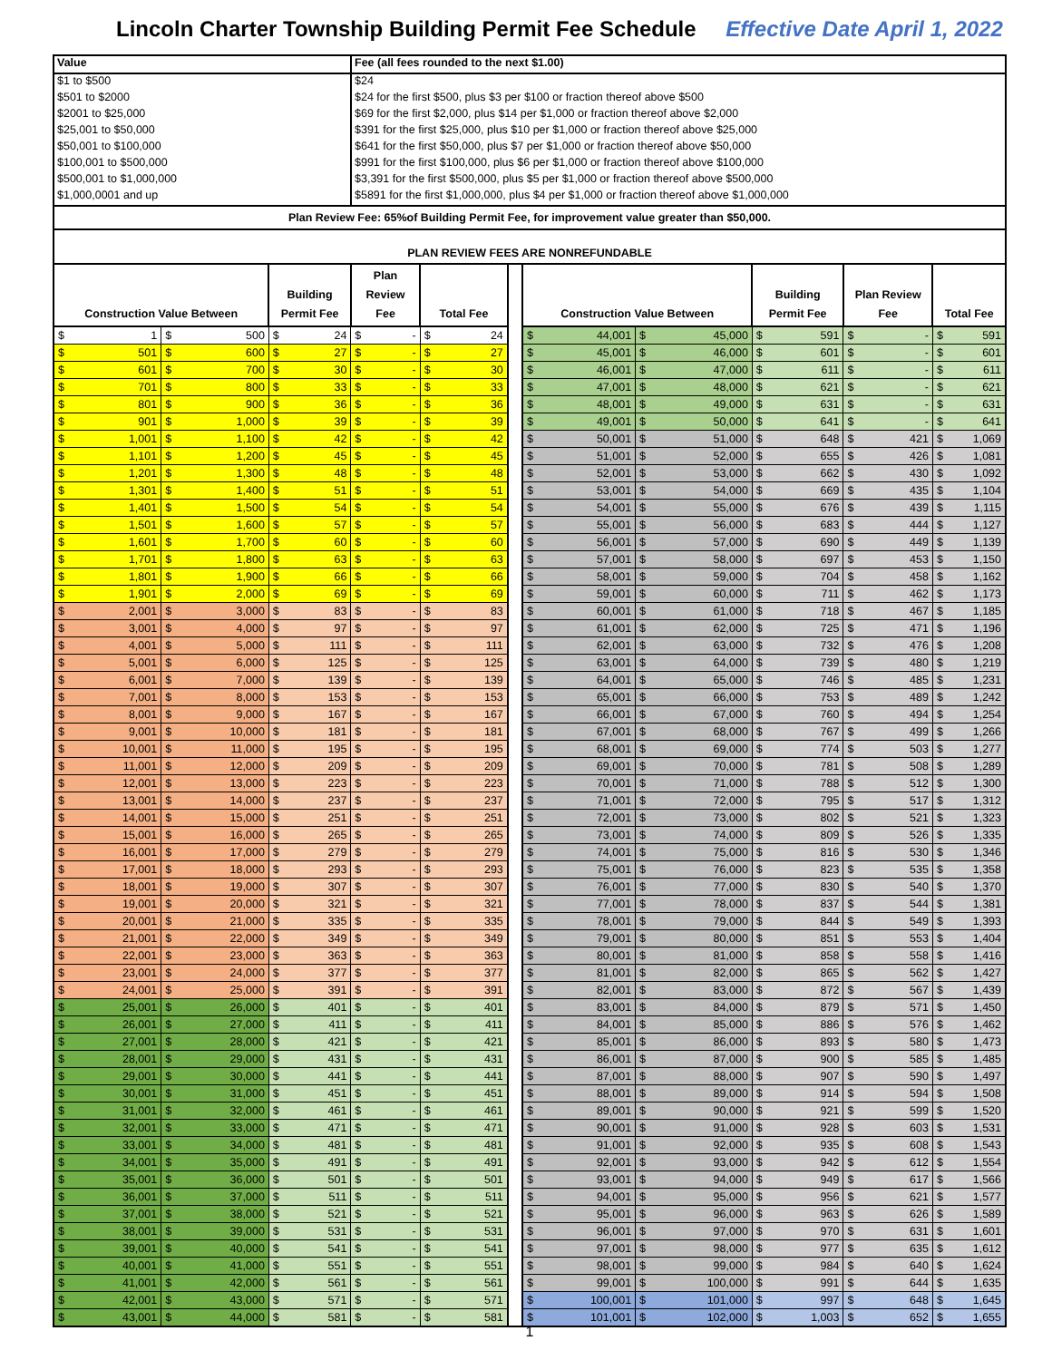Lincoln Charter Township Building Permit Fee Schedule Effective Date April 1, 2022
| Value | Fee (all fees rounded to the next $1.00) |
| $1 to $500 | $24 |
| $501 to $2000 | $24 for the first $500, plus $3 per $100 or fraction thereof above $500 |
| $2001 to $25,000 | $69 for the first $2,000, plus $14 per $1,000 or fraction thereof above $2,000 |
| $25,001 to $50,000 | $391 for the first $25,000, plus $10 per $1,000 or fraction thereof above $25,000 |
| $50,001 to $100,000 | $641 for the first $50,000, plus $7 per $1,000 or fraction thereof above $50,000 |
| $100,001 to $500,000 | $991 for the first $100,000, plus $6 per $1,000 or fraction thereof above $100,000 |
| $500,001 to $1,000,000 | $3,391 for the first $500,000, plus $5 per $1,000 or fraction thereof above $500,000 |
| $1,000,0001 and up | $5891 for the first $1,000,000, plus $4 per $1,000 or fraction thereof above $1,000,000 |
Plan Review Fee: 65%of Building Permit Fee, for improvement value greater than $50,000.
PLAN REVIEW FEES ARE NONREFUNDABLE
| Construction Value Between | | Building Permit Fee | Plan Review Fee | Total Fee | | Construction Value Between | | Building Permit Fee | Plan Review Fee | Total Fee |
| $ 1 | $ 500 | $ 24 | $ - | $ 24 | | $ 44,001 | $ 45,000 | $ 591 | $ - | $ 591 |
| $ 501 | $ 600 | $ 27 | $ - | $ 27 | | $ 45,001 | $ 46,000 | $ 601 | $ - | $ 601 |
| $ 601 | $ 700 | $ 30 | $ - | $ 30 | | $ 46,001 | $ 47,000 | $ 611 | $ - | $ 611 |
| $ 701 | $ 800 | $ 33 | $ - | $ 33 | | $ 47,001 | $ 48,000 | $ 621 | $ - | $ 621 |
| $ 801 | $ 900 | $ 36 | $ - | $ 36 | | $ 48,001 | $ 49,000 | $ 631 | $ - | $ 631 |
| $ 901 | $ 1,000 | $ 39 | $ - | $ 39 | | $ 49,001 | $ 50,000 | $ 641 | $ - | $ 641 |
| $ 1,001 | $ 1,100 | $ 42 | $ - | $ 42 | | $ 50,001 | $ 51,000 | $ 648 | $ 421 | $ 1,069 |
| $ 1,101 | $ 1,200 | $ 45 | $ - | $ 45 | | $ 51,001 | $ 52,000 | $ 655 | $ 426 | $ 1,081 |
| $ 1,201 | $ 1,300 | $ 48 | $ - | $ 48 | | $ 52,001 | $ 53,000 | $ 662 | $ 430 | $ 1,092 |
| $ 1,301 | $ 1,400 | $ 51 | $ - | $ 51 | | $ 53,001 | $ 54,000 | $ 669 | $ 435 | $ 1,104 |
| $ 1,401 | $ 1,500 | $ 54 | $ - | $ 54 | | $ 54,001 | $ 55,000 | $ 676 | $ 439 | $ 1,115 |
| $ 1,501 | $ 1,600 | $ 57 | $ - | $ 57 | | $ 55,001 | $ 56,000 | $ 683 | $ 444 | $ 1,127 |
| $ 1,601 | $ 1,700 | $ 60 | $ - | $ 60 | | $ 56,001 | $ 57,000 | $ 690 | $ 449 | $ 1,139 |
| $ 1,701 | $ 1,800 | $ 63 | $ - | $ 63 | | $ 57,001 | $ 58,000 | $ 697 | $ 453 | $ 1,150 |
| $ 1,801 | $ 1,900 | $ 66 | $ - | $ 66 | | $ 58,001 | $ 59,000 | $ 704 | $ 458 | $ 1,162 |
| $ 1,901 | $ 2,000 | $ 69 | $ - | $ 69 | | $ 59,001 | $ 60,000 | $ 711 | $ 462 | $ 1,173 |
| $ 2,001 | $ 3,000 | $ 83 | $ - | $ 83 | | $ 60,001 | $ 61,000 | $ 718 | $ 467 | $ 1,185 |
| $ 3,001 | $ 4,000 | $ 97 | $ - | $ 97 | | $ 61,001 | $ 62,000 | $ 725 | $ 471 | $ 1,196 |
| $ 4,001 | $ 5,000 | $ 111 | $ - | $ 111 | | $ 62,001 | $ 63,000 | $ 732 | $ 476 | $ 1,208 |
| $ 5,001 | $ 6,000 | $ 125 | $ - | $ 125 | | $ 63,001 | $ 64,000 | $ 739 | $ 480 | $ 1,219 |
| $ 6,001 | $ 7,000 | $ 139 | $ - | $ 139 | | $ 64,001 | $ 65,000 | $ 746 | $ 485 | $ 1,231 |
| $ 7,001 | $ 8,000 | $ 153 | $ - | $ 153 | | $ 65,001 | $ 66,000 | $ 753 | $ 489 | $ 1,242 |
| $ 8,001 | $ 9,000 | $ 167 | $ - | $ 167 | | $ 66,001 | $ 67,000 | $ 760 | $ 494 | $ 1,254 |
| $ 9,001 | $ 10,000 | $ 181 | $ - | $ 181 | | $ 67,001 | $ 68,000 | $ 767 | $ 499 | $ 1,266 |
| $ 10,001 | $ 11,000 | $ 195 | $ - | $ 195 | | $ 68,001 | $ 69,000 | $ 774 | $ 503 | $ 1,277 |
| $ 11,001 | $ 12,000 | $ 209 | $ - | $ 209 | | $ 69,001 | $ 70,000 | $ 781 | $ 508 | $ 1,289 |
| $ 12,001 | $ 13,000 | $ 223 | $ - | $ 223 | | $ 70,001 | $ 71,000 | $ 788 | $ 512 | $ 1,300 |
| $ 13,001 | $ 14,000 | $ 237 | $ - | $ 237 | | $ 71,001 | $ 72,000 | $ 795 | $ 517 | $ 1,312 |
| $ 14,001 | $ 15,000 | $ 251 | $ - | $ 251 | | $ 72,001 | $ 73,000 | $ 802 | $ 521 | $ 1,323 |
| $ 15,001 | $ 16,000 | $ 265 | $ - | $ 265 | | $ 73,001 | $ 74,000 | $ 809 | $ 526 | $ 1,335 |
| $ 16,001 | $ 17,000 | $ 279 | $ - | $ 279 | | $ 74,001 | $ 75,000 | $ 816 | $ 530 | $ 1,346 |
| $ 17,001 | $ 18,000 | $ 293 | $ - | $ 293 | | $ 75,001 | $ 76,000 | $ 823 | $ 535 | $ 1,358 |
| $ 18,001 | $ 19,000 | $ 307 | $ - | $ 307 | | $ 76,001 | $ 77,000 | $ 830 | $ 540 | $ 1,370 |
| $ 19,001 | $ 20,000 | $ 321 | $ - | $ 321 | | $ 77,001 | $ 78,000 | $ 837 | $ 544 | $ 1,381 |
| $ 20,001 | $ 21,000 | $ 335 | $ - | $ 335 | | $ 78,001 | $ 79,000 | $ 844 | $ 549 | $ 1,393 |
| $ 21,001 | $ 22,000 | $ 349 | $ - | $ 349 | | $ 79,001 | $ 80,000 | $ 851 | $ 553 | $ 1,404 |
| $ 22,001 | $ 23,000 | $ 363 | $ - | $ 363 | | $ 80,001 | $ 81,000 | $ 858 | $ 558 | $ 1,416 |
| $ 23,001 | $ 24,000 | $ 377 | $ - | $ 377 | | $ 81,001 | $ 82,000 | $ 865 | $ 562 | $ 1,427 |
| $ 24,001 | $ 25,000 | $ 391 | $ - | $ 391 | | $ 82,001 | $ 83,000 | $ 872 | $ 567 | $ 1,439 |
| $ 25,001 | $ 26,000 | $ 401 | $ - | $ 401 | | $ 83,001 | $ 84,000 | $ 879 | $ 571 | $ 1,450 |
| $ 26,001 | $ 27,000 | $ 411 | $ - | $ 411 | | $ 84,001 | $ 85,000 | $ 886 | $ 576 | $ 1,462 |
| $ 27,001 | $ 28,000 | $ 421 | $ - | $ 421 | | $ 85,001 | $ 86,000 | $ 893 | $ 580 | $ 1,473 |
| $ 28,001 | $ 29,000 | $ 431 | $ - | $ 431 | | $ 86,001 | $ 87,000 | $ 900 | $ 585 | $ 1,485 |
| $ 29,001 | $ 30,000 | $ 441 | $ - | $ 441 | | $ 87,001 | $ 88,000 | $ 907 | $ 590 | $ 1,497 |
| $ 30,001 | $ 31,000 | $ 451 | $ - | $ 451 | | $ 88,001 | $ 89,000 | $ 914 | $ 594 | $ 1,508 |
| $ 31,001 | $ 32,000 | $ 461 | $ - | $ 461 | | $ 89,001 | $ 90,000 | $ 921 | $ 599 | $ 1,520 |
| $ 32,001 | $ 33,000 | $ 471 | $ - | $ 471 | | $ 90,001 | $ 91,000 | $ 928 | $ 603 | $ 1,531 |
| $ 33,001 | $ 34,000 | $ 481 | $ - | $ 481 | | $ 91,001 | $ 92,000 | $ 935 | $ 608 | $ 1,543 |
| $ 34,001 | $ 35,000 | $ 491 | $ - | $ 491 | | $ 92,001 | $ 93,000 | $ 942 | $ 612 | $ 1,554 |
| $ 35,001 | $ 36,000 | $ 501 | $ - | $ 501 | | $ 93,001 | $ 94,000 | $ 949 | $ 617 | $ 1,566 |
| $ 36,001 | $ 37,000 | $ 511 | $ - | $ 511 | | $ 94,001 | $ 95,000 | $ 956 | $ 621 | $ 1,577 |
| $ 37,001 | $ 38,000 | $ 521 | $ - | $ 521 | | $ 95,001 | $ 96,000 | $ 963 | $ 626 | $ 1,589 |
| $ 38,001 | $ 39,000 | $ 531 | $ - | $ 531 | | $ 96,001 | $ 97,000 | $ 970 | $ 631 | $ 1,601 |
| $ 39,001 | $ 40,000 | $ 541 | $ - | $ 541 | | $ 97,001 | $ 98,000 | $ 977 | $ 635 | $ 1,612 |
| $ 40,001 | $ 41,000 | $ 551 | $ - | $ 551 | | $ 98,001 | $ 99,000 | $ 984 | $ 640 | $ 1,624 |
| $ 41,001 | $ 42,000 | $ 561 | $ - | $ 561 | | $ 99,001 | $ 100,000 | $ 991 | $ 644 | $ 1,635 |
| $ 42,001 | $ 43,000 | $ 571 | $ - | $ 571 | | $ 100,001 | $ 101,000 | $ 997 | $ 648 | $ 1,645 |
| $ 43,001 | $ 44,000 | $ 581 | $ - | $ 581 | | $ 101,001 | $ 102,000 | $ 1,003 | $ 652 | $ 1,655 |
1